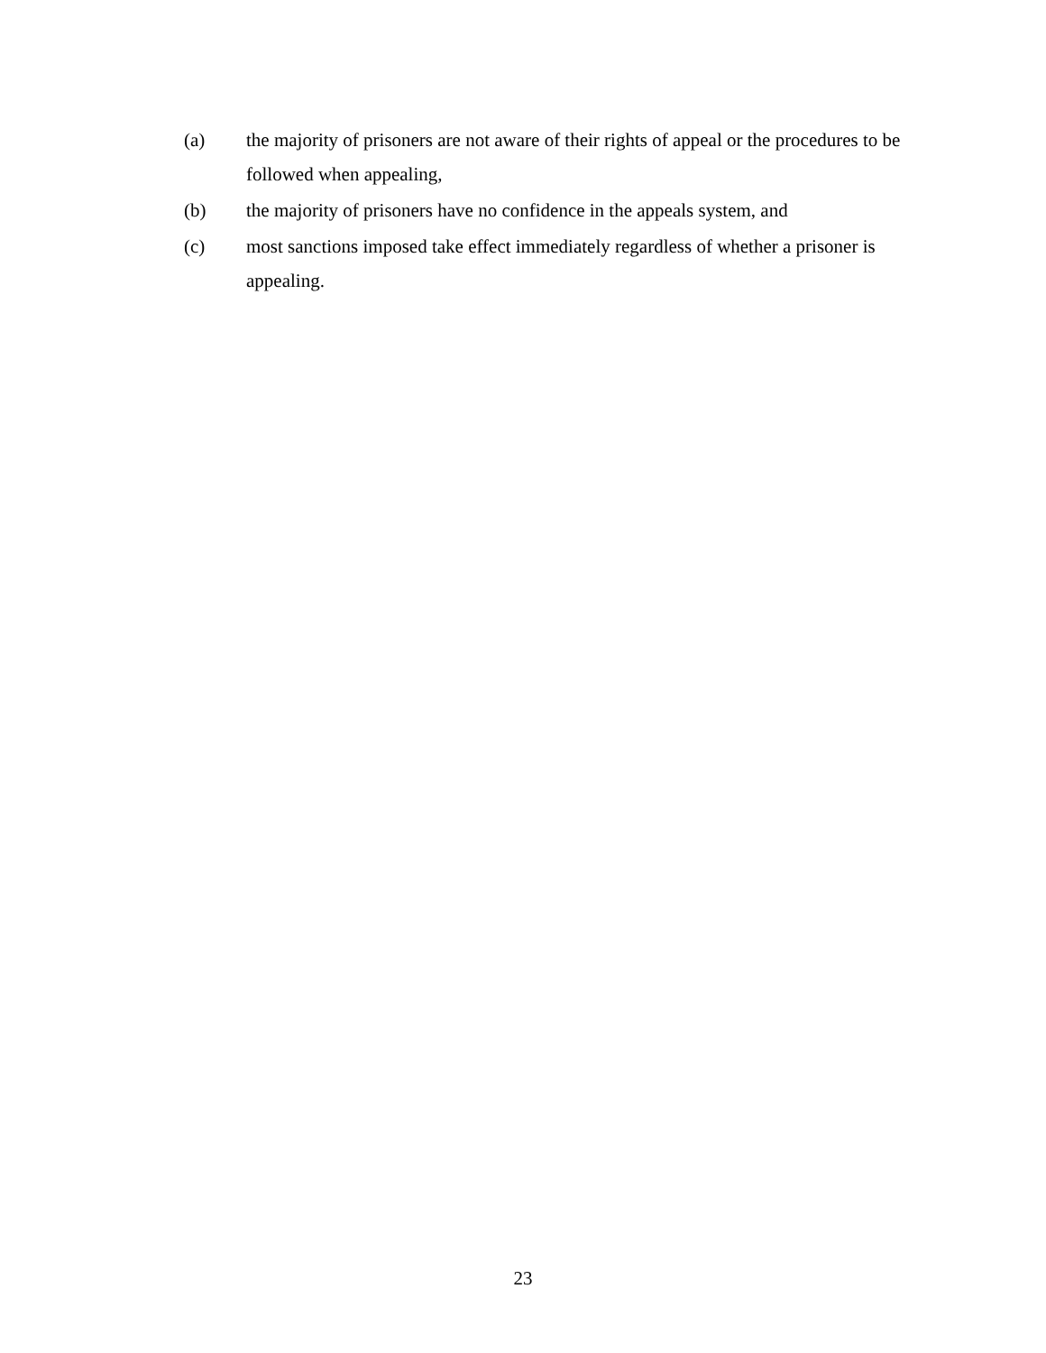(a) the majority of prisoners are not aware of their rights of appeal or the procedures to be followed when appealing,
(b) the majority of prisoners have no confidence in the appeals system, and
(c) most sanctions imposed take effect immediately regardless of whether a prisoner is appealing.
23